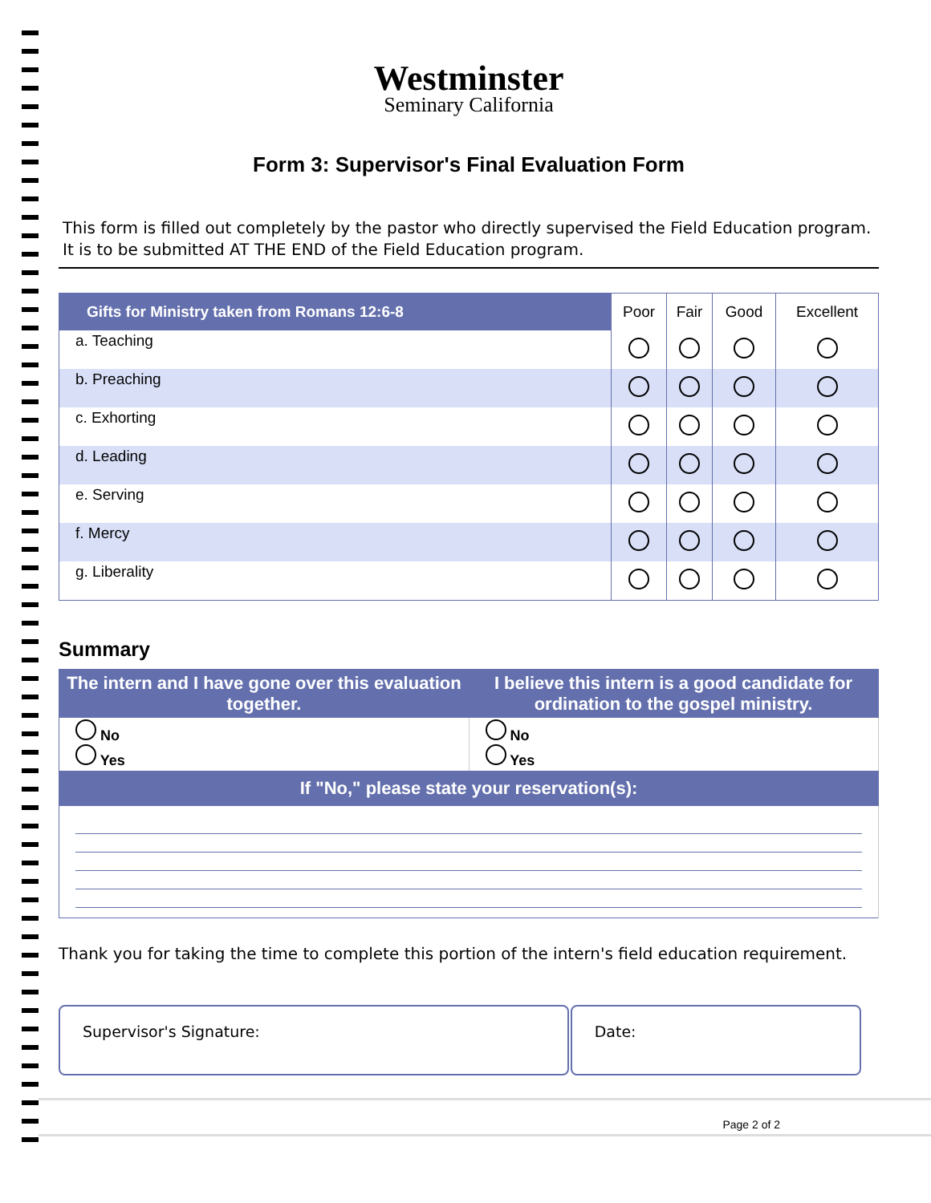Westminster
Seminary California
Form 3: Supervisor's Final Evaluation Form
This form is filled out completely by the pastor who directly supervised the Field Education program. It is to be submitted AT THE END of the Field Education program.
| Gifts for Ministry taken from Romans 12:6-8 | Poor | Fair | Good | Excellent |
| --- | --- | --- | --- | --- |
| a. Teaching | | | | |
| b. Preaching | | | | |
| c. Exhorting | | | | |
| d. Leading | | | | |
| e. Serving | | | | |
| f. Mercy | | | | |
| g. Liberality | | | | |
Summary
| The intern and I have gone over this evaluation together. | I believe this intern is a good candidate for ordination to the gospel ministry. |
| --- | --- |
| No Yes | No Yes |
| If "No," please state your reservation(s): | |
Thank you for taking the time to complete this portion of the intern's field education requirement.
Supervisor's Signature: Date:
Page 2 of 2